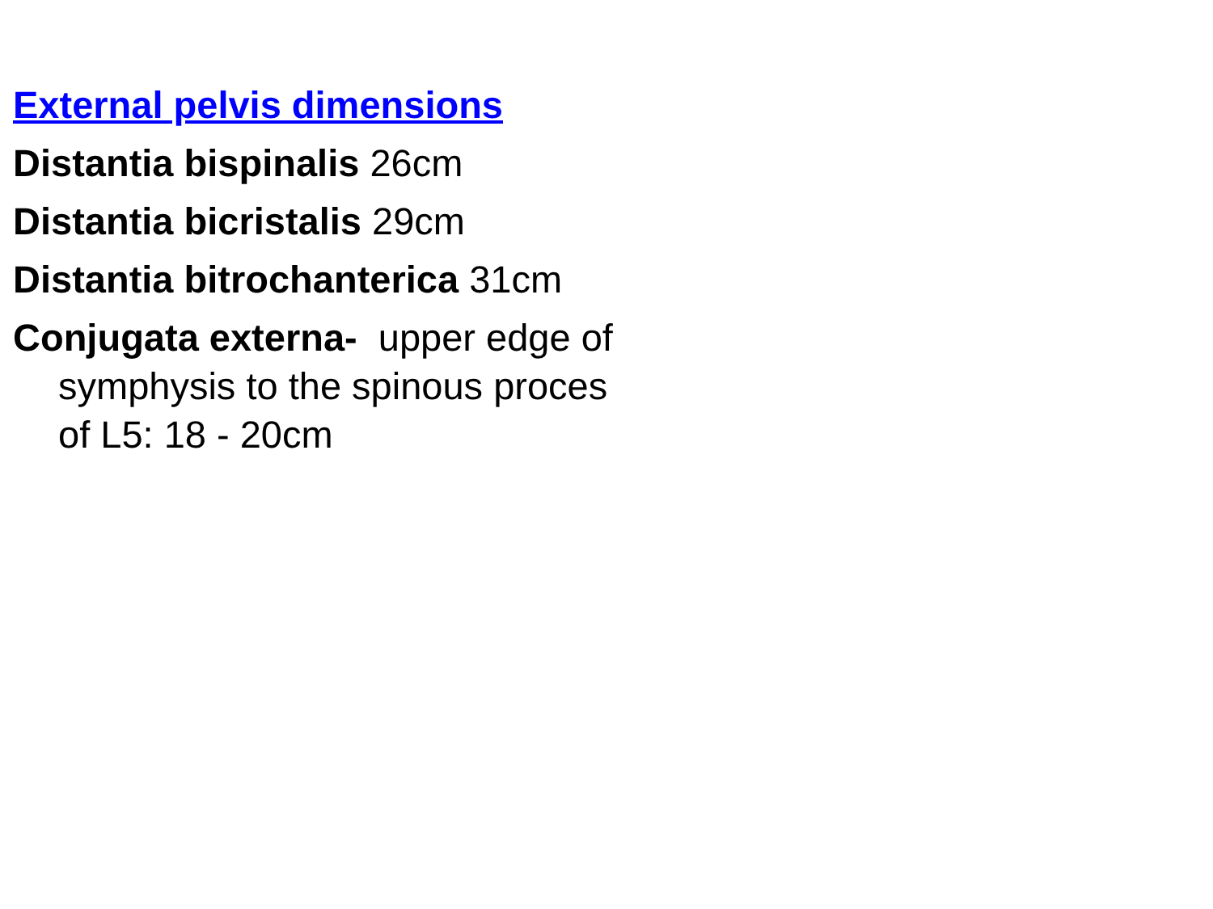External pelvis dimensions
Distantia bispinalis 26cm
Distantia bicristalis 29cm
Distantia bitrochanterica 31cm
Conjugata externa- upper edge of symphysis to the spinous proces of L5: 18 - 20cm